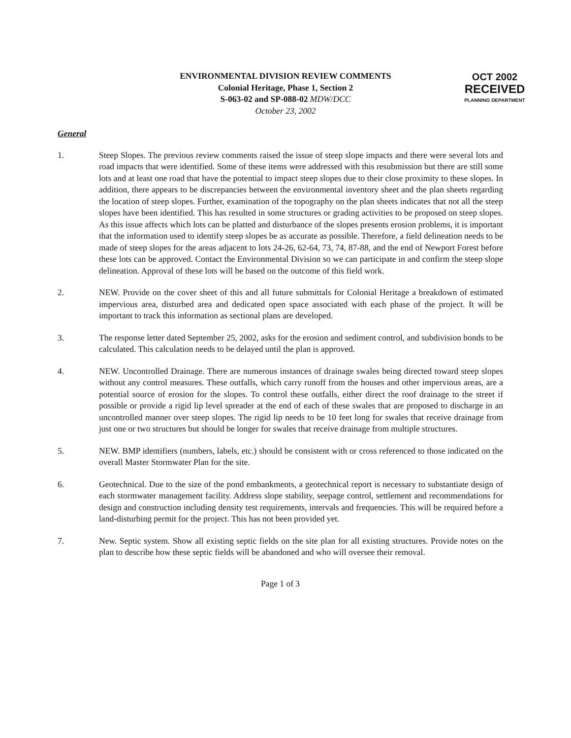ENVIRONMENTAL DIVISION REVIEW COMMENTS
Colonial Heritage, Phase 1, Section 2
S-063-02 and SP-088-02 MDW/DCC
October 23, 2002
OCT 2002
RECEIVED
PLANNING DEPARTMENT
General
1. Steep Slopes. The previous review comments raised the issue of steep slope impacts and there were several lots and road impacts that were identified. Some of these items were addressed with this resubmission but there are still some lots and at least one road that have the potential to impact steep slopes due to their close proximity to these slopes. In addition, there appears to be discrepancies between the environmental inventory sheet and the plan sheets regarding the location of steep slopes. Further, examination of the topography on the plan sheets indicates that not all the steep slopes have been identified. This has resulted in some structures or grading activities to be proposed on steep slopes. As this issue affects which lots can be platted and disturbance of the slopes presents erosion problems, it is important that the information used to identify steep slopes be as accurate as possible. Therefore, a field delineation needs to be made of steep slopes for the areas adjacent to lots 24-26, 62-64, 73, 74, 87-88, and the end of Newport Forest before these lots can be approved. Contact the Environmental Division so we can participate in and confirm the steep slope delineation. Approval of these lots will be based on the outcome of this field work.
2. NEW. Provide on the cover sheet of this and all future submittals for Colonial Heritage a breakdown of estimated impervious area, disturbed area and dedicated open space associated with each phase of the project. It will be important to track this information as sectional plans are developed.
3. The response letter dated September 25, 2002, asks for the erosion and sediment control, and subdivision bonds to be calculated. This calculation needs to be delayed until the plan is approved.
4. NEW. Uncontrolled Drainage. There are numerous instances of drainage swales being directed toward steep slopes without any control measures. These outfalls, which carry runoff from the houses and other impervious areas, are a potential source of erosion for the slopes. To control these outfalls, either direct the roof drainage to the street if possible or provide a rigid lip level spreader at the end of each of these swales that are proposed to discharge in an uncontrolled manner over steep slopes. The rigid lip needs to be 10 feet long for swales that receive drainage from just one or two structures but should be longer for swales that receive drainage from multiple structures.
5. NEW. BMP identifiers (numbers, labels, etc.) should be consistent with or cross referenced to those indicated on the overall Master Stormwater Plan for the site.
6. Geotechnical. Due to the size of the pond embankments, a geotechnical report is necessary to substantiate design of each stormwater management facility. Address slope stability, seepage control, settlement and recommendations for design and construction including density test requirements, intervals and frequencies. This will be required before a land-disturbing permit for the project. This has not been provided yet.
7. New. Septic system. Show all existing septic fields on the site plan for all existing structures. Provide notes on the plan to describe how these septic fields will be abandoned and who will oversee their removal.
Page 1 of 3